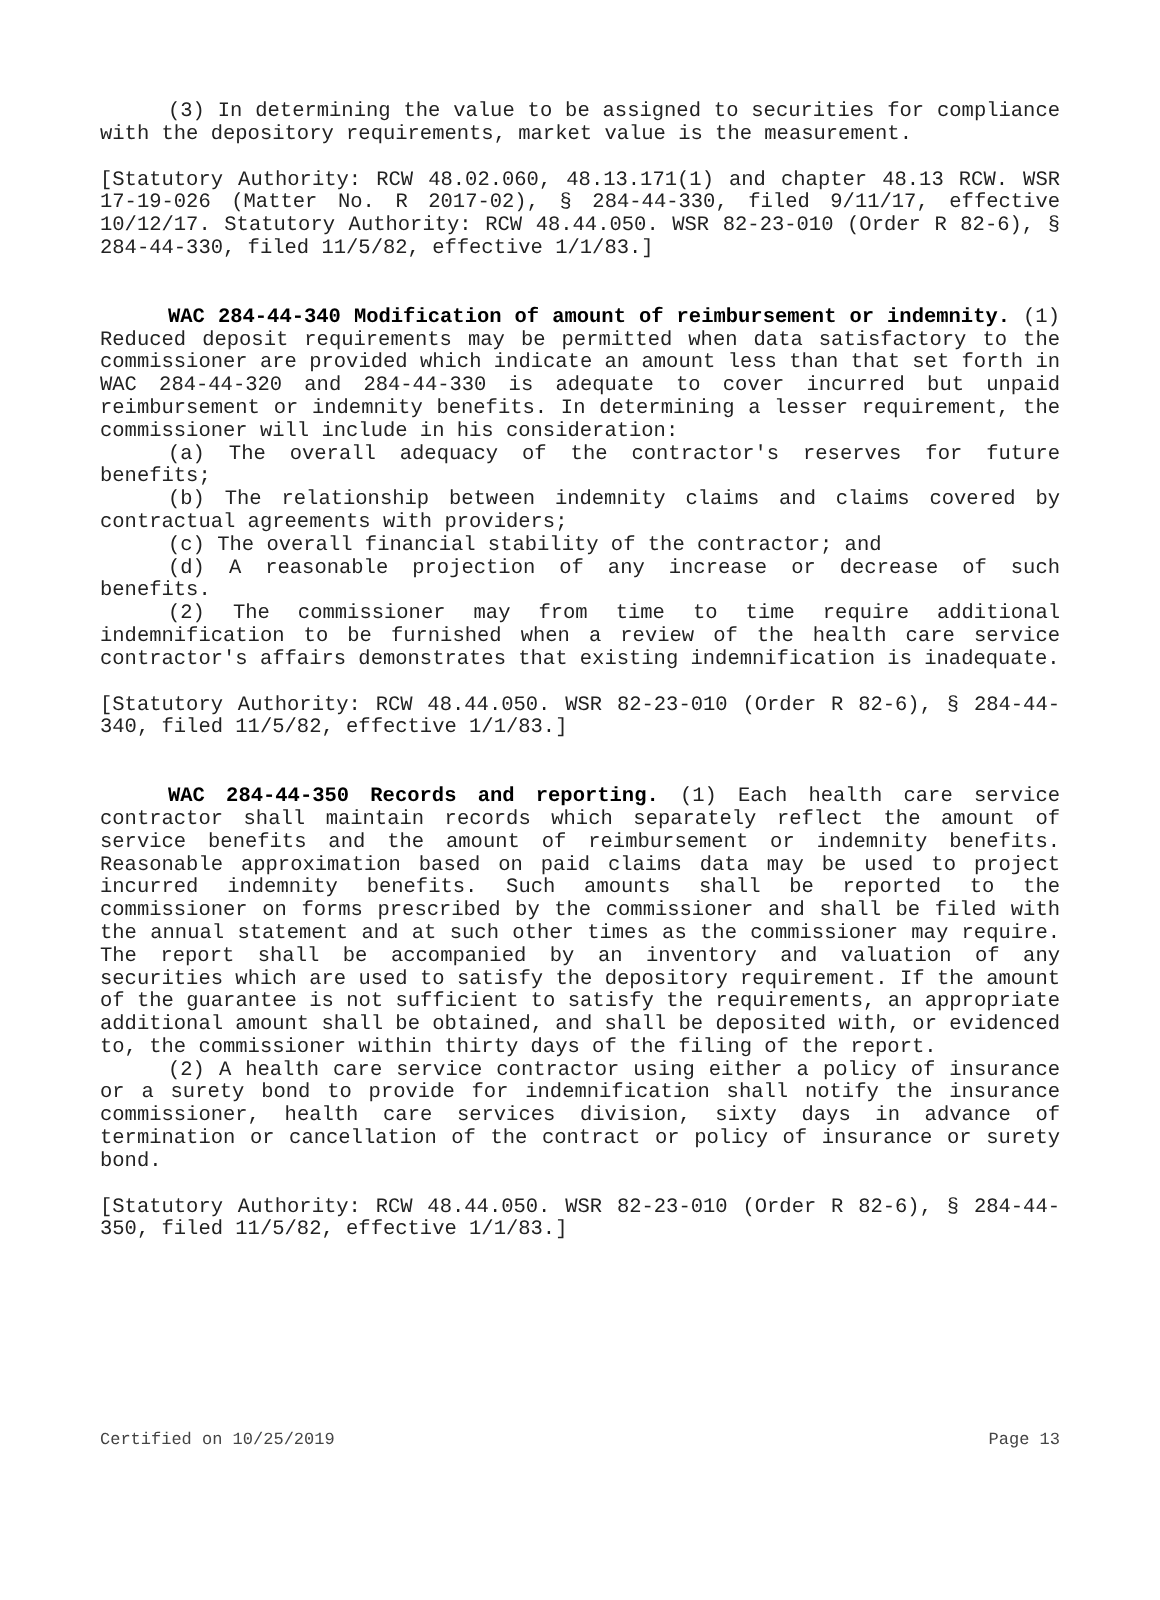(3) In determining the value to be assigned to securities for compliance with the depository requirements, market value is the measurement.
[Statutory Authority: RCW 48.02.060, 48.13.171(1) and chapter 48.13 RCW. WSR 17-19-026 (Matter No. R 2017-02), § 284-44-330, filed 9/11/17, effective 10/12/17. Statutory Authority: RCW 48.44.050. WSR 82-23-010 (Order R 82-6), § 284-44-330, filed 11/5/82, effective 1/1/83.]
WAC 284-44-340 Modification of amount of reimbursement or indemnity. (1) Reduced deposit requirements may be permitted when data satisfactory to the commissioner are provided which indicate an amount less than that set forth in WAC 284-44-320 and 284-44-330 is adequate to cover incurred but unpaid reimbursement or indemnity benefits. In determining a lesser requirement, the commissioner will include in his consideration:
(a) The overall adequacy of the contractor's reserves for future benefits;
(b) The relationship between indemnity claims and claims covered by contractual agreements with providers;
(c) The overall financial stability of the contractor; and
(d) A reasonable projection of any increase or decrease of such benefits.
(2) The commissioner may from time to time require additional indemnification to be furnished when a review of the health care service contractor's affairs demonstrates that existing indemnification is inadequate.
[Statutory Authority: RCW 48.44.050. WSR 82-23-010 (Order R 82-6), § 284-44-340, filed 11/5/82, effective 1/1/83.]
WAC 284-44-350 Records and reporting. (1) Each health care service contractor shall maintain records which separately reflect the amount of service benefits and the amount of reimbursement or indemnity benefits. Reasonable approximation based on paid claims data may be used to project incurred indemnity benefits. Such amounts shall be reported to the commissioner on forms prescribed by the commissioner and shall be filed with the annual statement and at such other times as the commissioner may require. The report shall be accompanied by an inventory and valuation of any securities which are used to satisfy the depository requirement. If the amount of the guarantee is not sufficient to satisfy the requirements, an appropriate additional amount shall be obtained, and shall be deposited with, or evidenced to, the commissioner within thirty days of the filing of the report.
(2) A health care service contractor using either a policy of insurance or a surety bond to provide for indemnification shall notify the insurance commissioner, health care services division, sixty days in advance of termination or cancellation of the contract or policy of insurance or surety bond.
[Statutory Authority: RCW 48.44.050. WSR 82-23-010 (Order R 82-6), § 284-44-350, filed 11/5/82, effective 1/1/83.]
Certified on 10/25/2019 Page 13